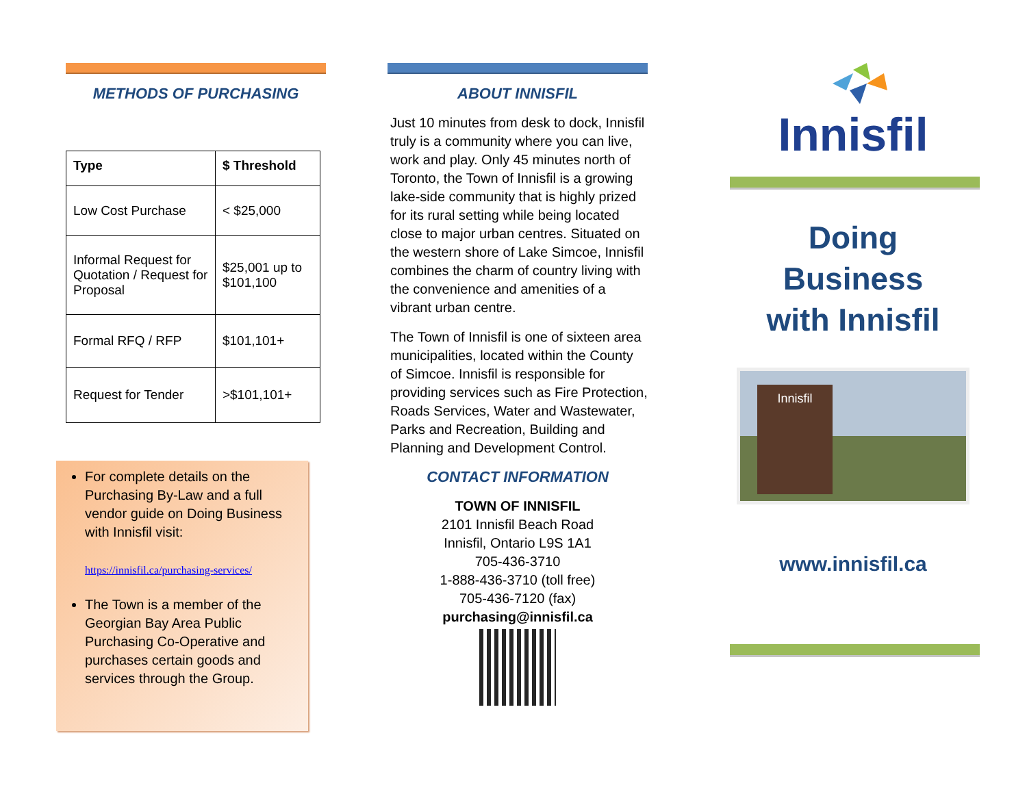METHODS OF PURCHASING
| Type | $ Threshold |
| --- | --- |
| Low Cost Purchase | < $25,000 |
| Informal Request for Quotation / Request for Proposal | $25,001 up to $101,100 |
| Formal RFQ / RFP | $101,101+ |
| Request for Tender | >$101,101+ |
For complete details on the Purchasing By-Law and a full vendor guide on Doing Business with Innisfil visit:
https://innisfil.ca/purchasing-services/
The Town is a member of the Georgian Bay Area Public Purchasing Co-Operative and purchases certain goods and services through the Group.
ABOUT INNISFIL
Just 10 minutes from desk to dock, Innisfil truly is a community where you can live, work and play. Only 45 minutes north of Toronto, the Town of Innisfil is a growing lake-side community that is highly prized for its rural setting while being located close to major urban centres. Situated on the western shore of Lake Simcoe, Innisfil combines the charm of country living with the convenience and amenities of a vibrant urban centre.
The Town of Innisfil is one of sixteen area municipalities, located within the County of Simcoe. Innisfil is responsible for providing services such as Fire Protection, Roads Services, Water and Wastewater, Parks and Recreation, Building and Planning and Development Control.
CONTACT INFORMATION
TOWN OF INNISFIL
2101 Innisfil Beach Road
Innisfil, Ontario L9S 1A1
705-436-3710
1-888-436-3710 (toll free)
705-436-7120 (fax)
purchasing@innisfil.ca
Innisfil
Doing
Business
with Innisfil
Innisfil
www.innisfil.ca